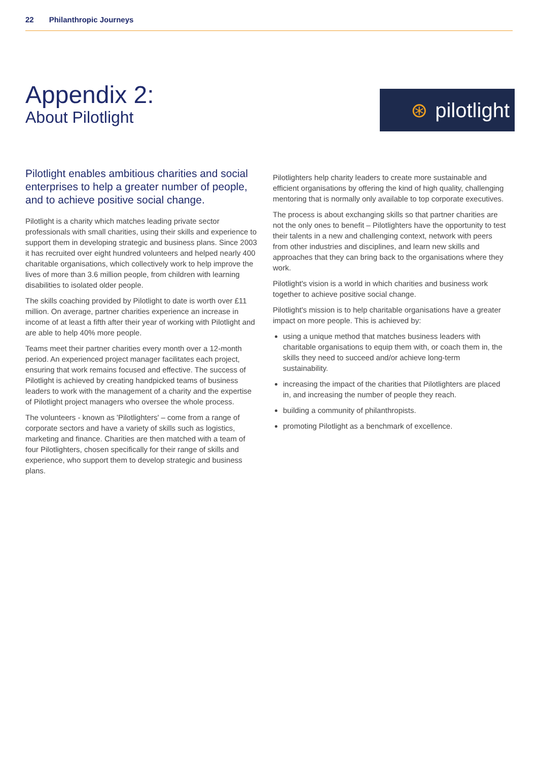22 Philanthropic Journeys
Appendix 2:
About Pilotlight
⊛ pilotlight
Pilotlight enables ambitious charities and social enterprises to help a greater number of people, and to achieve positive social change.
Pilotlight is a charity which matches leading private sector professionals with small charities, using their skills and experience to support them in developing strategic and business plans. Since 2003 it has recruited over eight hundred volunteers and helped nearly 400 charitable organisations, which collectively work to help improve the lives of more than 3.6 million people, from children with learning disabilities to isolated older people.
The skills coaching provided by Pilotlight to date is worth over £11 million. On average, partner charities experience an increase in income of at least a fifth after their year of working with Pilotlight and are able to help 40% more people.
Teams meet their partner charities every month over a 12-month period. An experienced project manager facilitates each project, ensuring that work remains focused and effective. The success of Pilotlight is achieved by creating handpicked teams of business leaders to work with the management of a charity and the expertise of Pilotlight project managers who oversee the whole process.
The volunteers - known as 'Pilotlighters' – come from a range of corporate sectors and have a variety of skills such as logistics, marketing and finance. Charities are then matched with a team of four Pilotlighters, chosen specifically for their range of skills and experience, who support them to develop strategic and business plans.
Pilotlighters help charity leaders to create more sustainable and efficient organisations by offering the kind of high quality, challenging mentoring that is normally only available to top corporate executives.
The process is about exchanging skills so that partner charities are not the only ones to benefit – Pilotlighters have the opportunity to test their talents in a new and challenging context, network with peers from other industries and disciplines, and learn new skills and approaches that they can bring back to the organisations where they work.
Pilotlight's vision is a world in which charities and business work together to achieve positive social change.
Pilotlight's mission is to help charitable organisations have a greater impact on more people. This is achieved by:
using a unique method that matches business leaders with charitable organisations to equip them with, or coach them in, the skills they need to succeed and/or achieve long-term sustainability.
increasing the impact of the charities that Pilotlighters are placed in, and increasing the number of people they reach.
building a community of philanthropists.
promoting Pilotlight as a benchmark of excellence.